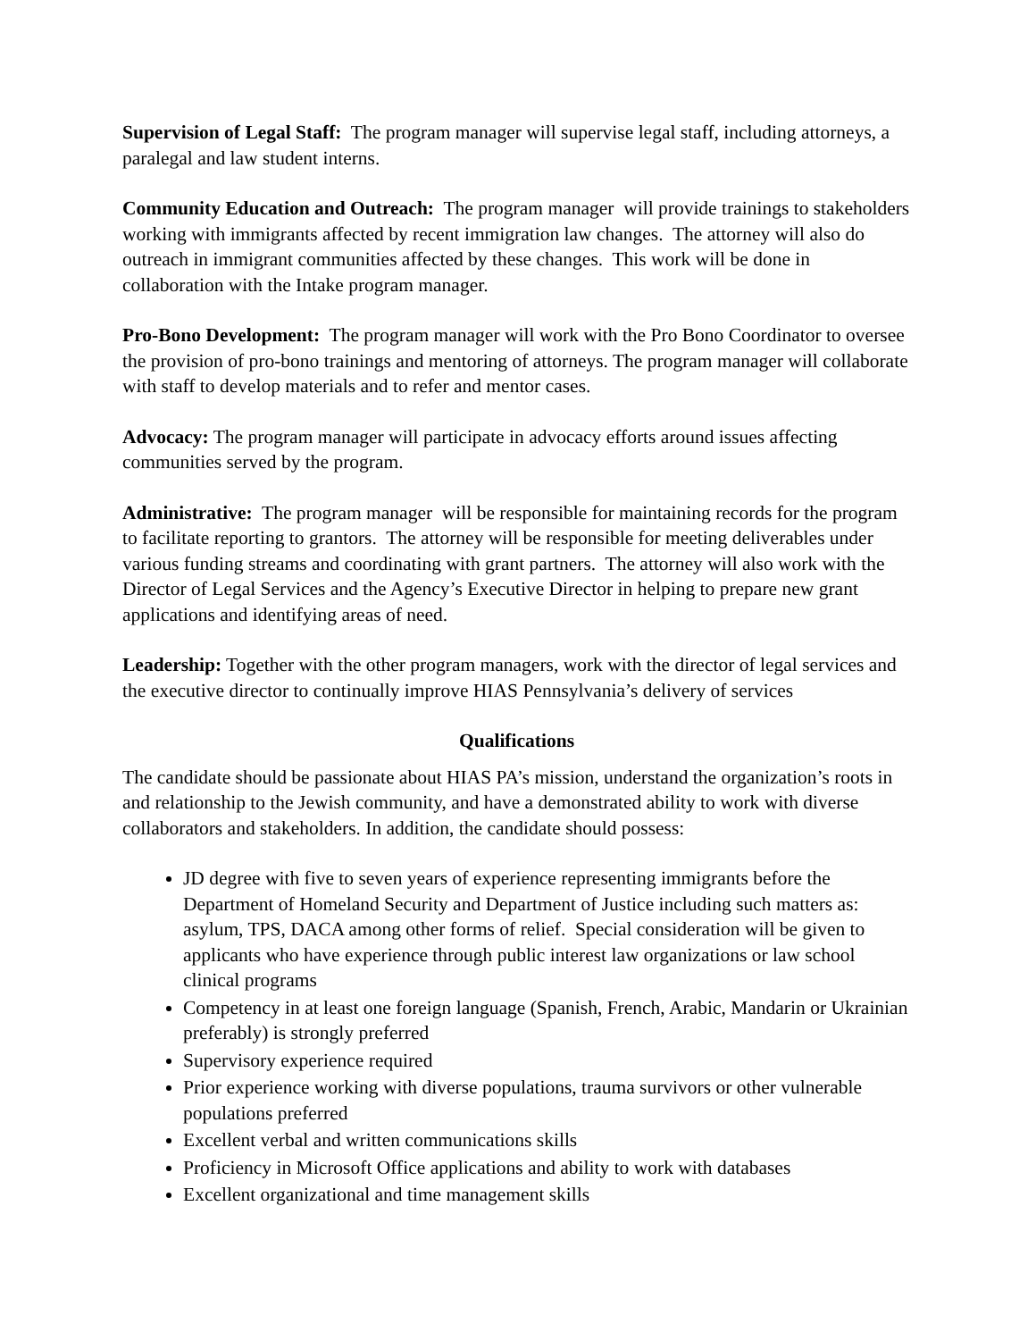Supervision of Legal Staff: The program manager will supervise legal staff, including attorneys, a paralegal and law student interns.
Community Education and Outreach: The program manager will provide trainings to stakeholders working with immigrants affected by recent immigration law changes. The attorney will also do outreach in immigrant communities affected by these changes. This work will be done in collaboration with the Intake program manager.
Pro-Bono Development: The program manager will work with the Pro Bono Coordinator to oversee the provision of pro-bono trainings and mentoring of attorneys. The program manager will collaborate with staff to develop materials and to refer and mentor cases.
Advocacy: The program manager will participate in advocacy efforts around issues affecting communities served by the program.
Administrative: The program manager will be responsible for maintaining records for the program to facilitate reporting to grantors. The attorney will be responsible for meeting deliverables under various funding streams and coordinating with grant partners. The attorney will also work with the Director of Legal Services and the Agency’s Executive Director in helping to prepare new grant applications and identifying areas of need.
Leadership: Together with the other program managers, work with the director of legal services and the executive director to continually improve HIAS Pennsylvania’s delivery of services
Qualifications
The candidate should be passionate about HIAS PA’s mission, understand the organization’s roots in and relationship to the Jewish community, and have a demonstrated ability to work with diverse collaborators and stakeholders. In addition, the candidate should possess:
JD degree with five to seven years of experience representing immigrants before the Department of Homeland Security and Department of Justice including such matters as: asylum, TPS, DACA among other forms of relief. Special consideration will be given to applicants who have experience through public interest law organizations or law school clinical programs
Competency in at least one foreign language (Spanish, French, Arabic, Mandarin or Ukrainian preferably) is strongly preferred
Supervisory experience required
Prior experience working with diverse populations, trauma survivors or other vulnerable populations preferred
Excellent verbal and written communications skills
Proficiency in Microsoft Office applications and ability to work with databases
Excellent organizational and time management skills